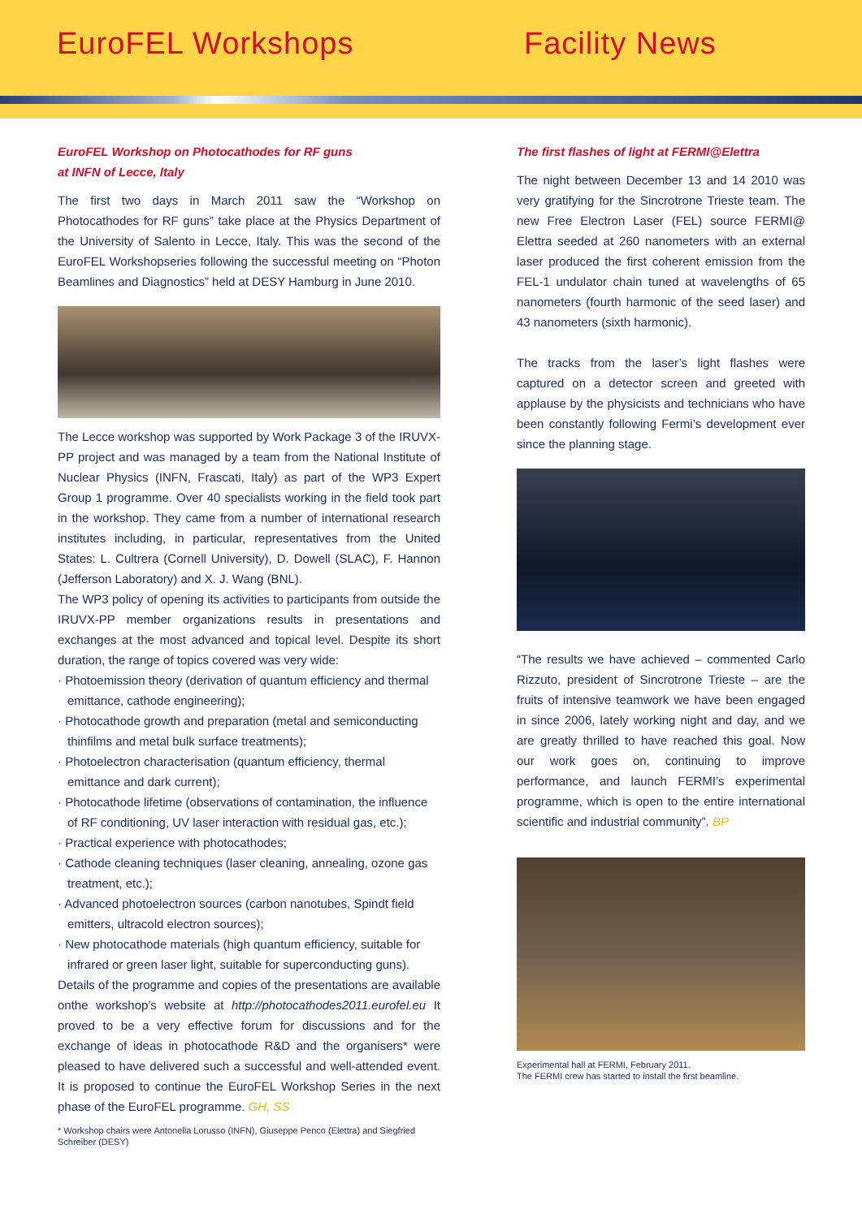EuroFEL Workshops Facility News
EuroFEL Workshop on Photocathodes for RF guns
at INFN of Lecce, Italy
The first two days in March 2011 saw the “Workshop on Photocathodes for RF guns” take place at the Physics Department of the University of Salento in Lecce, Italy. This was the second of the EuroFEL Workshopseries following the successful meeting on “Photon Beamlines and Diagnostics” held at DESY Hamburg in June 2010.
The Lecce workshop was supported by Work Package 3 of the IRUVX-PP project and was managed by a team from the National Institute of Nuclear Physics (INFN, Frascati, Italy) as part of the WP3 Expert Group 1 programme. Over 40 specialists working in the field took part in the workshop. They came from a number of international research institutes including, in particular, representatives from the United States: L. Cultrera (Cornell University), D. Dowell (SLAC), F. Hannon (Jefferson Laboratory) and X. J. Wang (BNL).
The WP3 policy of opening its activities to participants from outside the IRUVX-PP member organizations results in presentations and exchanges at the most advanced and topical level. Despite its short duration, the range of topics covered was very wide:
· Photoemission theory (derivation of quantum efficiency and thermal emittance, cathode engineering);
· Photocathode growth and preparation (metal and semiconducting thinfilms and metal bulk surface treatments);
· Photoelectron characterisation (quantum efficiency, thermal emittance and dark current);
· Photocathode lifetime (observations of contamination, the influence of RF conditioning, UV laser interaction with residual gas, etc.);
· Practical experience with photocathodes;
· Cathode cleaning techniques (laser cleaning, annealing, ozone gas treatment, etc.);
· Advanced photoelectron sources (carbon nanotubes, Spindt field emitters, ultracold electron sources);
· New photocathode materials (high quantum efficiency, suitable for infrared or green laser light, suitable for superconducting guns).
Details of the programme and copies of the presentations are available onthe workshop’s website at http://photocathodes2011.eurofel.eu It proved to be a very effective forum for discussions and for the exchange of ideas in photocathode R&D and the organisers* were pleased to have delivered such a successful and well-attended event. It is proposed to continue the EuroFEL Workshop Series in the next phase of the EuroFEL programme. GH, SS
* Workshop chairs were Antonella Lorusso (INFN), Giuseppe Penco (Elettra) and Siegfried Schreiber (DESY)
The first flashes of light at FERMI@Elettra
The night between December 13 and 14 2010 was very gratifying for the Sincrotrone Trieste team. The new Free Electron Laser (FEL) source FERMI@ Elettra seeded at 260 nanometers with an external laser produced the first coherent emission from the FEL-1 undulator chain tuned at wavelengths of 65 nanometers (fourth harmonic of the seed laser) and 43 nanometers (sixth harmonic).
The tracks from the laser’s light flashes were captured on a detector screen and greeted with applause by the physicists and technicians who have been constantly following Fermi’s development ever since the planning stage.
“The results we have achieved – commented Carlo Rizzuto, president of Sincrotrone Trieste – are the fruits of intensive teamwork we have been engaged in since 2006, lately working night and day, and we are greatly thrilled to have reached this goal. Now our work goes on, continuing to improve performance, and launch FERMI’s experimental programme, which is open to the entire international scientific and industrial community”. BP
Experimental hall at FERMI, February 2011.
The FERMI crew has started to install the first beamline.